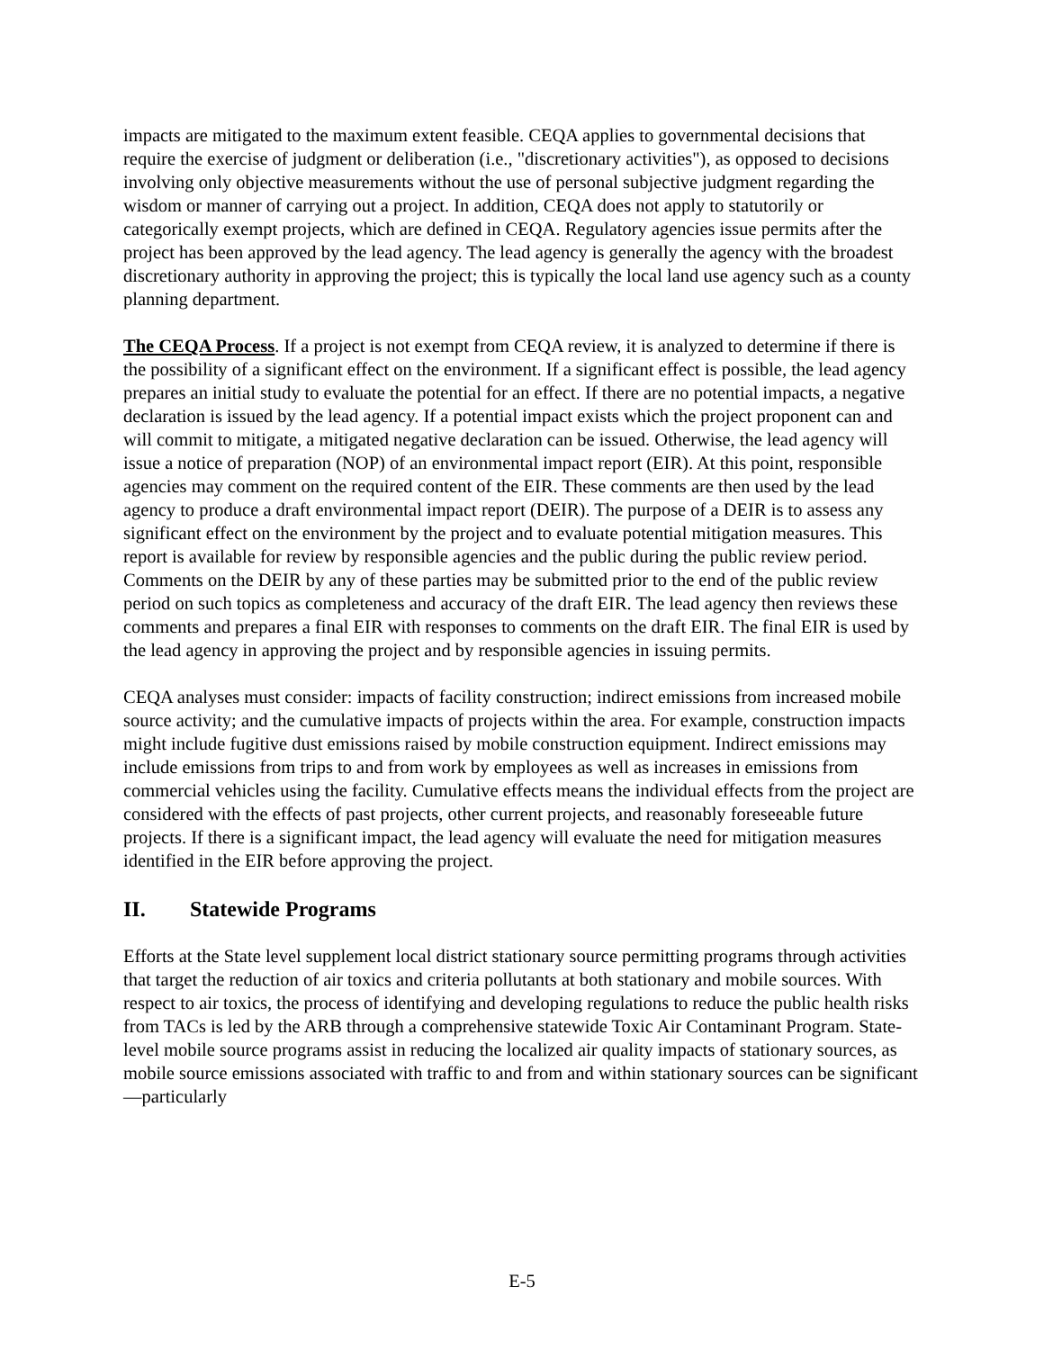impacts are mitigated to the maximum extent feasible. CEQA applies to governmental decisions that require the exercise of judgment or deliberation (i.e., "discretionary activities"), as opposed to decisions involving only objective measurements without the use of personal subjective judgment regarding the wisdom or manner of carrying out a project. In addition, CEQA does not apply to statutorily or categorically exempt projects, which are defined in CEQA. Regulatory agencies issue permits after the project has been approved by the lead agency. The lead agency is generally the agency with the broadest discretionary authority in approving the project; this is typically the local land use agency such as a county planning department.
The CEQA Process. If a project is not exempt from CEQA review, it is analyzed to determine if there is the possibility of a significant effect on the environment. If a significant effect is possible, the lead agency prepares an initial study to evaluate the potential for an effect. If there are no potential impacts, a negative declaration is issued by the lead agency. If a potential impact exists which the project proponent can and will commit to mitigate, a mitigated negative declaration can be issued. Otherwise, the lead agency will issue a notice of preparation (NOP) of an environmental impact report (EIR). At this point, responsible agencies may comment on the required content of the EIR. These comments are then used by the lead agency to produce a draft environmental impact report (DEIR). The purpose of a DEIR is to assess any significant effect on the environment by the project and to evaluate potential mitigation measures. This report is available for review by responsible agencies and the public during the public review period. Comments on the DEIR by any of these parties may be submitted prior to the end of the public review period on such topics as completeness and accuracy of the draft EIR. The lead agency then reviews these comments and prepares a final EIR with responses to comments on the draft EIR. The final EIR is used by the lead agency in approving the project and by responsible agencies in issuing permits.
CEQA analyses must consider: impacts of facility construction; indirect emissions from increased mobile source activity; and the cumulative impacts of projects within the area. For example, construction impacts might include fugitive dust emissions raised by mobile construction equipment. Indirect emissions may include emissions from trips to and from work by employees as well as increases in emissions from commercial vehicles using the facility. Cumulative effects means the individual effects from the project are considered with the effects of past projects, other current projects, and reasonably foreseeable future projects. If there is a significant impact, the lead agency will evaluate the need for mitigation measures identified in the EIR before approving the project.
II. Statewide Programs
Efforts at the State level supplement local district stationary source permitting programs through activities that target the reduction of air toxics and criteria pollutants at both stationary and mobile sources. With respect to air toxics, the process of identifying and developing regulations to reduce the public health risks from TACs is led by the ARB through a comprehensive statewide Toxic Air Contaminant Program. State-level mobile source programs assist in reducing the localized air quality impacts of stationary sources, as mobile source emissions associated with traffic to and from and within stationary sources can be significant—particularly
E-5